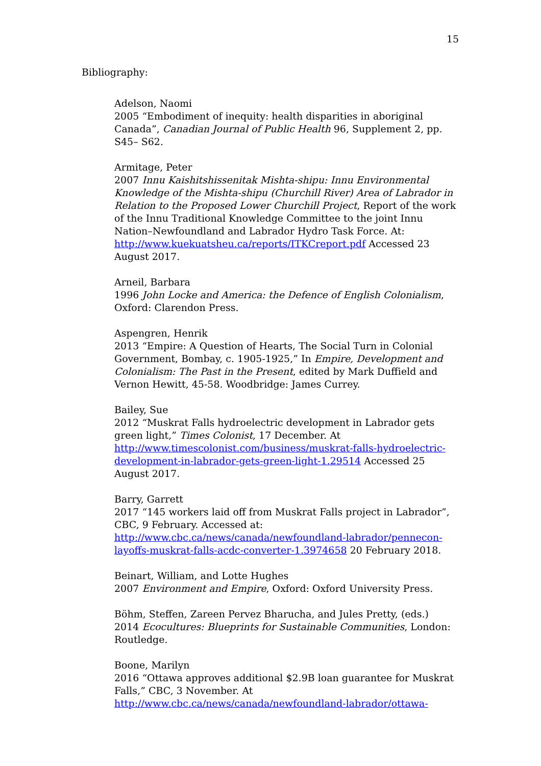15
Bibliography:
Adelson, Naomi
2005 “Embodiment of inequity: health disparities in aboriginal Canada”, Canadian Journal of Public Health 96, Supplement 2, pp. S45– S62.
Armitage, Peter
2007 Innu Kaishitshissenitak Mishta-shipu: Innu Environmental Knowledge of the Mishta-shipu (Churchill River) Area of Labrador in Relation to the Proposed Lower Churchill Project, Report of the work of the Innu Traditional Knowledge Committee to the joint Innu Nation–Newfoundland and Labrador Hydro Task Force. At: http://www.kuekuatsheu.ca/reports/ITKCreport.pdf Accessed 23 August 2017.
Arneil, Barbara
1996 John Locke and America: the Defence of English Colonialism, Oxford: Clarendon Press.
Aspengren, Henrik
2013 “Empire: A Question of Hearts, The Social Turn in Colonial Government, Bombay, c. 1905-1925,” In Empire, Development and Colonialism: The Past in the Present, edited by Mark Duffield and Vernon Hewitt, 45-58. Woodbridge: James Currey.
Bailey, Sue
2012 “Muskrat Falls hydroelectric development in Labrador gets green light,” Times Colonist, 17 December. At http://www.timescolonist.com/business/muskrat-falls-hydroelectric-development-in-labrador-gets-green-light-1.29514 Accessed 25 August 2017.
Barry, Garrett
2017 “145 workers laid off from Muskrat Falls project in Labrador”, CBC, 9 February. Accessed at: http://www.cbc.ca/news/canada/newfoundland-labrador/pennecon-layoffs-muskrat-falls-acdc-converter-1.3974658 20 February 2018.
Beinart, William, and Lotte Hughes
2007 Environment and Empire, Oxford: Oxford University Press.
Böhm, Steffen, Zareen Pervez Bharucha, and Jules Pretty, (eds.)
2014 Ecocultures: Blueprints for Sustainable Communities, London: Routledge.
Boone, Marilyn
2016 “Ottawa approves additional $2.9B loan guarantee for Muskrat Falls,” CBC, 3 November. At http://www.cbc.ca/news/canada/newfoundland-labrador/ottawa-